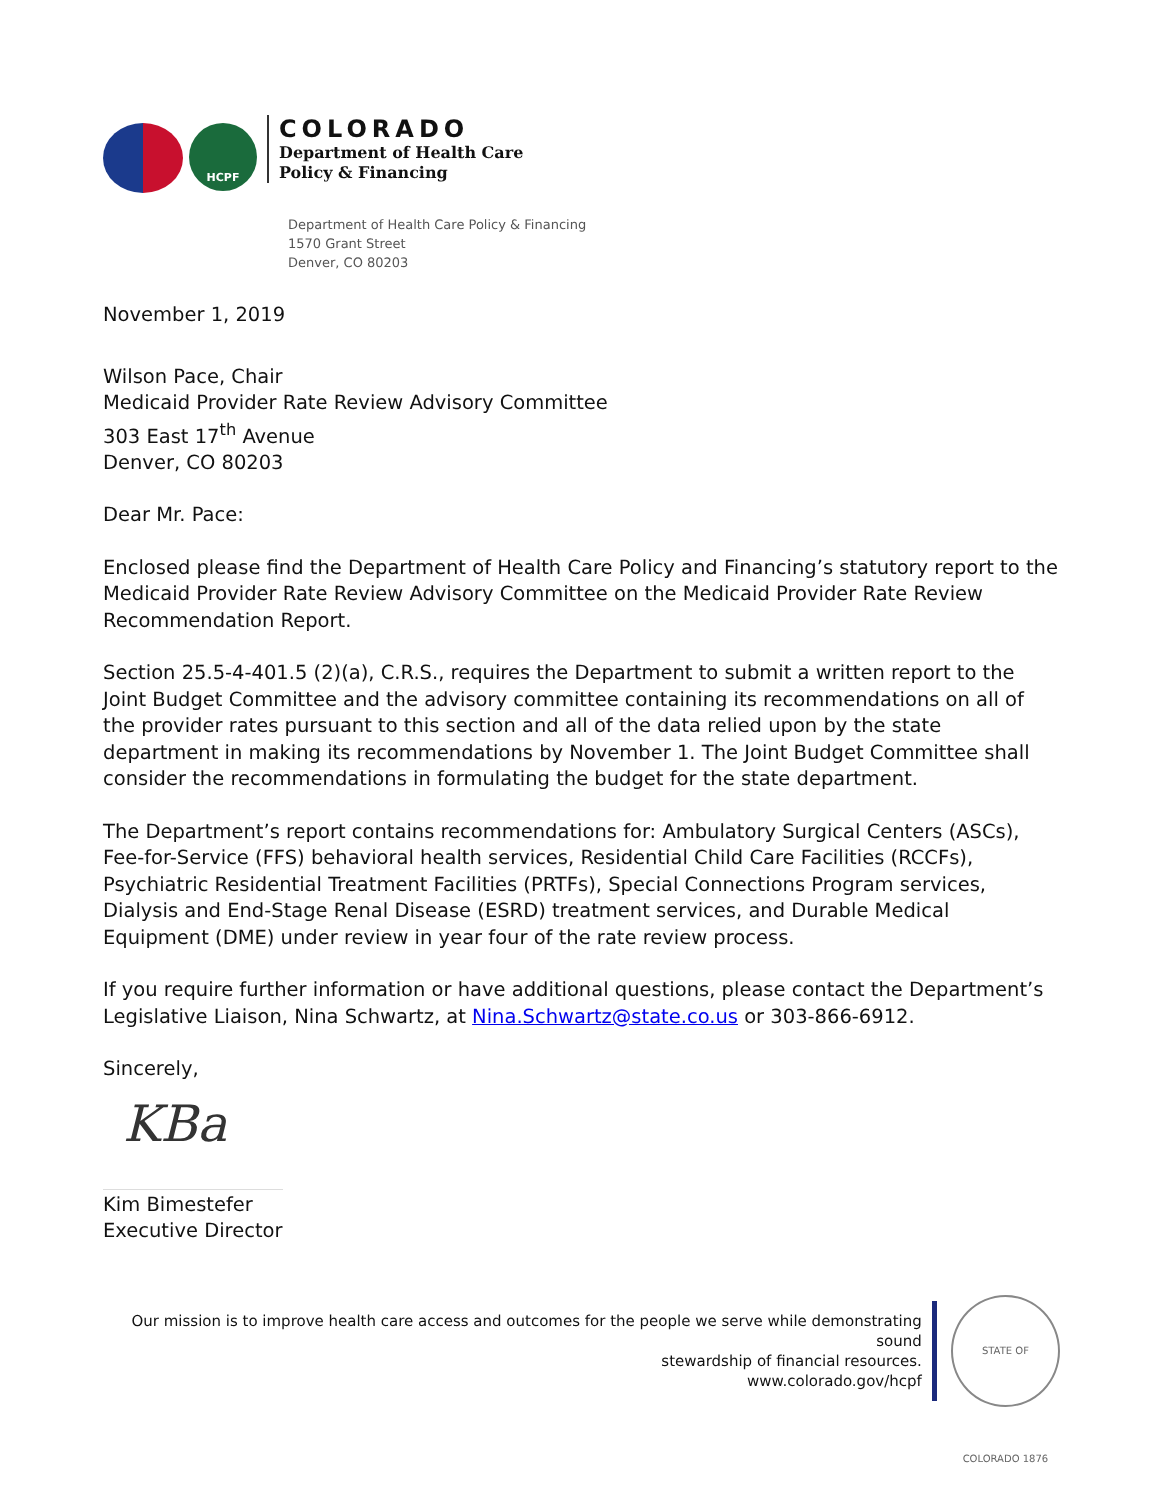HCPF
COLORADO
Department of Health Care
Policy & Financing
Department of Health Care Policy & Financing
1570 Grant Street
Denver, CO 80203
November 1, 2019
Wilson Pace, Chair
Medicaid Provider Rate Review Advisory Committee
303 East 17<sup>th</sup> Avenue
Denver, CO 80203
Dear Mr. Pace:
Enclosed please find the Department of Health Care Policy and Financing’s statutory report to the Medicaid Provider Rate Review Advisory Committee on the Medicaid Provider Rate Review Recommendation Report.
Section 25.5-4-401.5 (2)(a), C.R.S., requires the Department to submit a written report to the Joint Budget Committee and the advisory committee containing its recommendations on all of the provider rates pursuant to this section and all of the data relied upon by the state department in making its recommendations by November 1. The Joint Budget Committee shall consider the recommendations in formulating the budget for the state department.
The Department’s report contains recommendations for: Ambulatory Surgical Centers (ASCs), Fee-for-Service (FFS) behavioral health services, Residential Child Care Facilities (RCCFs), Psychiatric Residential Treatment Facilities (PRTFs), Special Connections Program services, Dialysis and End-Stage Renal Disease (ESRD) treatment services, and Durable Medical Equipment (DME) under review in year four of the rate review process.
If you require further information or have additional questions, please contact the Department’s Legislative Liaison, Nina Schwartz, at Nina.Schwartz@state.co.us or 303-866-6912.
Sincerely,
KBa
Kim Bimestefer
Executive Director
Our mission is to improve health care access and outcomes for the people we serve while demonstrating sound
stewardship of financial resources.
www.colorado.gov/hcpf
STATE OF COLORADO 1876